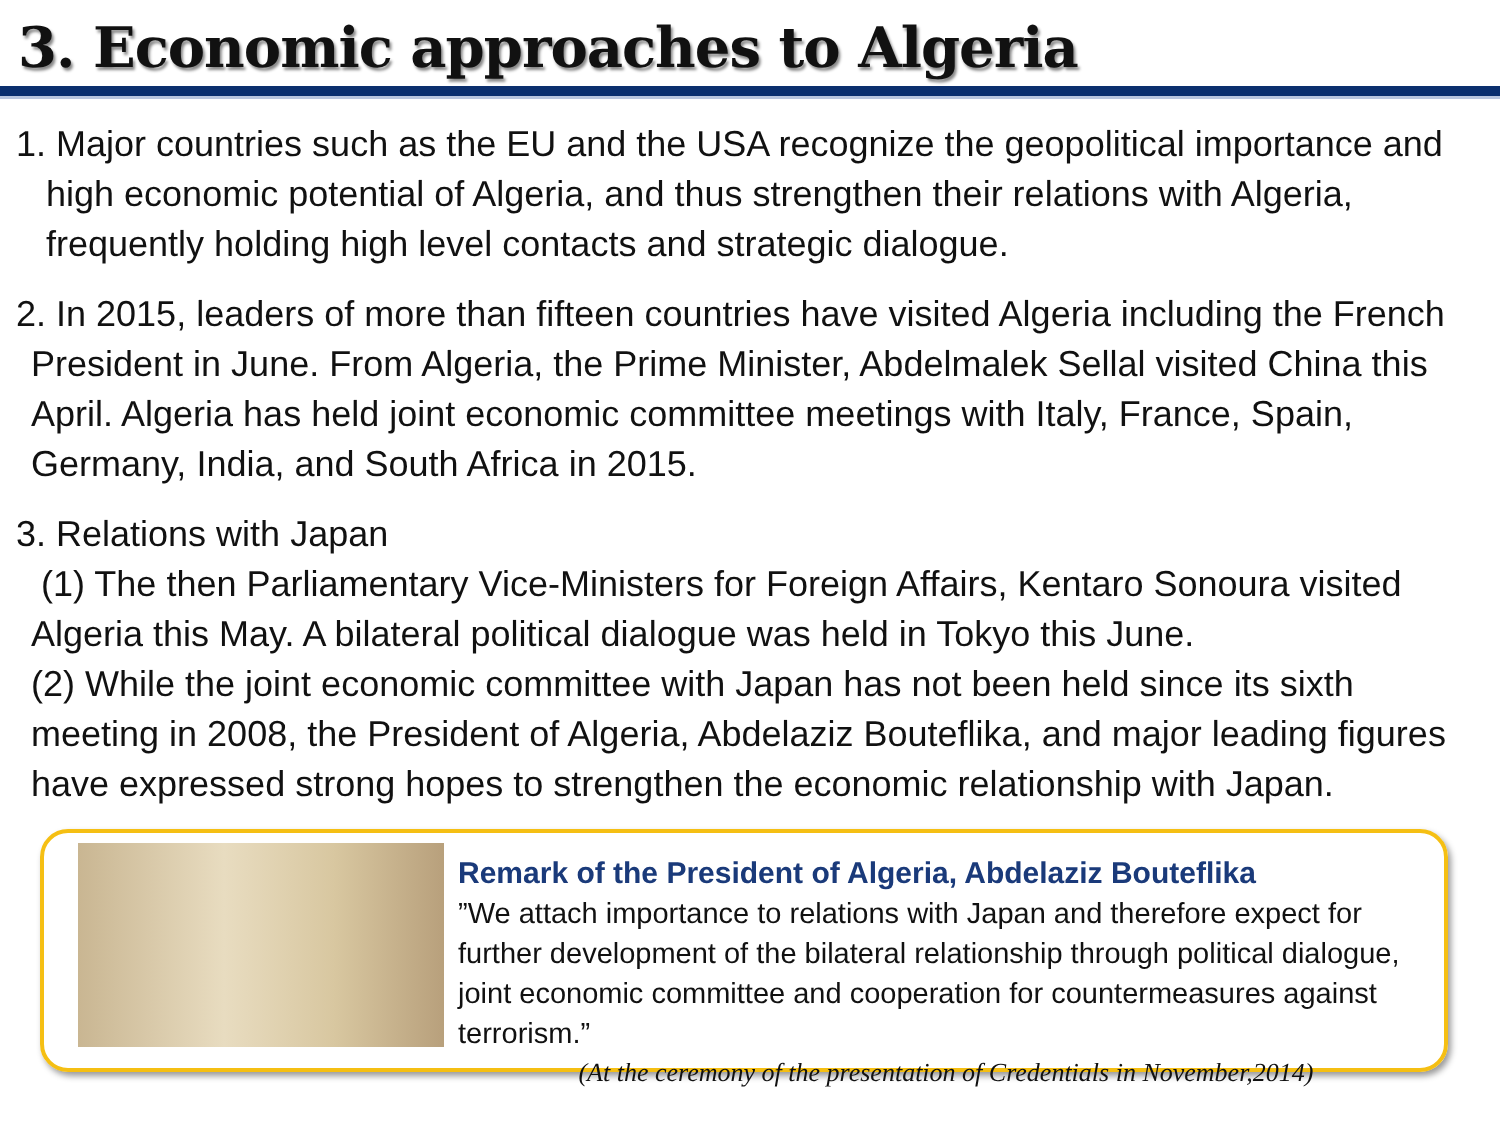3. Economic approaches to Algeria
1. Major countries such as the EU and the USA recognize the geopolitical importance and high economic potential of Algeria, and thus strengthen their relations with Algeria, frequently holding high level contacts and strategic dialogue.
2. In 2015, leaders of more than fifteen countries have visited Algeria including the French President in June. From Algeria, the Prime Minister, Abdelmalek Sellal visited China this April. Algeria has held joint economic committee meetings with Italy, France, Spain, Germany, India, and South Africa in 2015.
3. Relations with Japan
(1) The then Parliamentary Vice-Ministers for Foreign Affairs, Kentaro Sonoura visited Algeria this May. A bilateral political dialogue was held in Tokyo this June.
(2) While the joint economic committee with Japan has not been held since its sixth meeting in 2008, the President of Algeria, Abdelaziz Bouteflika, and major leading figures have expressed strong hopes to strengthen the economic relationship with Japan.
Remark of the President of Algeria, Abdelaziz Bouteflika
”We attach importance to relations with Japan and therefore expect for further development of the bilateral relationship through political dialogue, joint economic committee and cooperation for countermeasures against terrorism.”
(At the ceremony of the presentation of Credentials in November,2014)